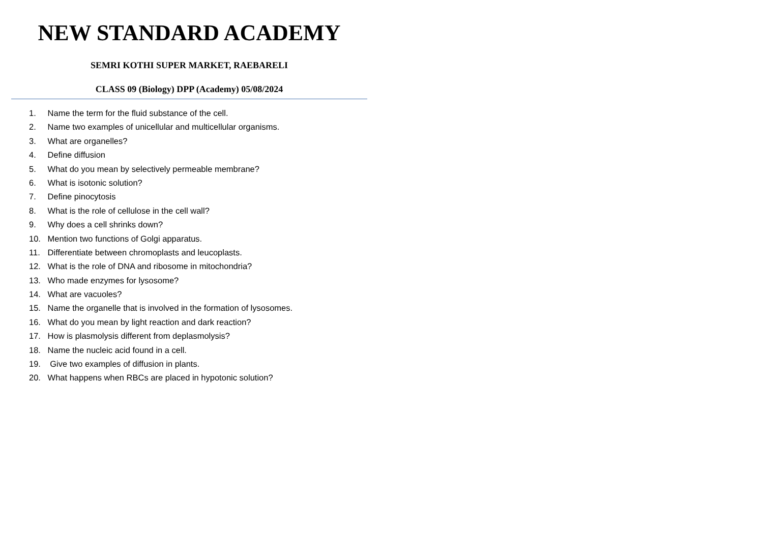NEW STANDARD ACADEMY
SEMRI KOTHI SUPER MARKET, RAEBARELI
CLASS 09 (Biology) DPP (Academy) 05/08/2024
1. Name the term for the fluid substance of the cell.
2. Name two examples of unicellular and multicellular organisms.
3. What are organelles?
4. Define diffusion
5. What do you mean by selectively permeable membrane?
6. What is isotonic solution?
7. Define pinocytosis
8. What is the role of cellulose in the cell wall?
9. Why does a cell shrinks down?
10. Mention two functions of Golgi apparatus.
11. Differentiate between chromoplasts and leucoplasts.
12. What is the role of DNA and ribosome in mitochondria?
13. Who made enzymes for lysosome?
14. What are vacuoles?
15. Name the organelle that is involved in the formation of lysosomes.
16. What do you mean by light reaction and dark reaction?
17. How is plasmolysis different from deplasmolysis?
18. Name the nucleic acid found in a cell.
19. Give two examples of diffusion in plants.
20. What happens when RBCs are placed in hypotonic solution?